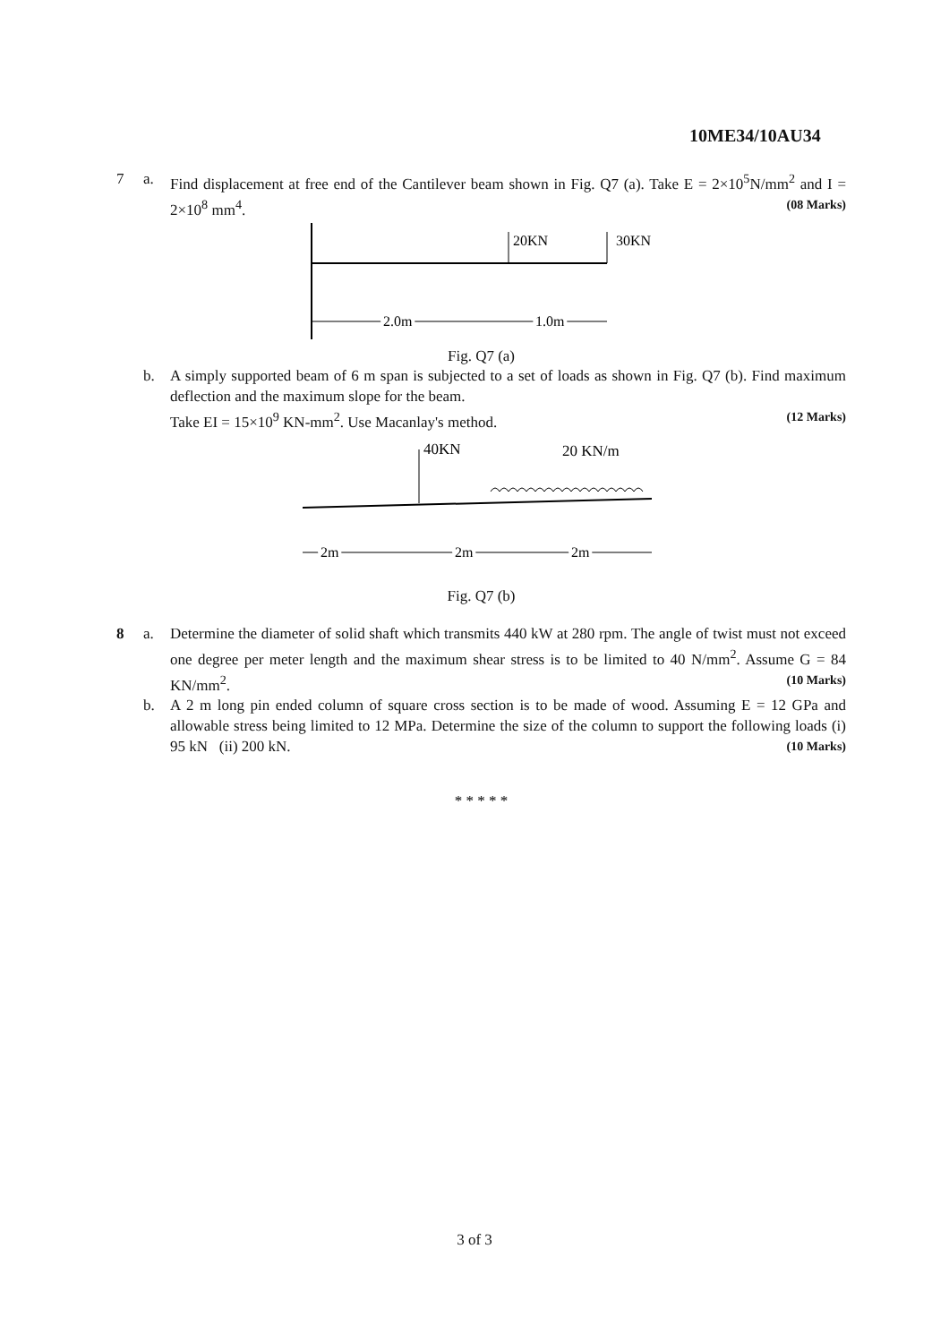10ME34/10AU34
7 a. Find displacement at free end of the Cantilever beam shown in Fig. Q7 (a). Take E = 2×10<sup>5</sup>N/mm<sup>2</sup> and I = 2×10<sup>8</sup> mm<sup>4</sup>. (08 Marks)
20KN
30KN
2.0m
1.0m
Fig. Q7 (a)
b. A simply supported beam of 6 m span is subjected to a set of loads as shown in Fig. Q7 (b). Find maximum deflection and the maximum slope for the beam.
Take EI = 15×10<sup>9</sup> KN-mm<sup>2</sup>. Use Macanlay's method. (12 Marks)
40KN
20 KN/m
2m
2m
2m
Fig. Q7 (b)
8 a. Determine the diameter of solid shaft which transmits 440 kW at 280 rpm. The angle of twist must not exceed one degree per meter length and the maximum shear stress is to be limited to 40 N/mm<sup>2</sup>. Assume G = 84 KN/mm<sup>2</sup>. (10 Marks)
b. A 2 m long pin ended column of square cross section is to be made of wood. Assuming E = 12 GPa and allowable stress being limited to 12 MPa. Determine the size of the column to support the following loads (i) 95 kN (ii) 200 kN. (10 Marks)
* * * * *
3 of 3